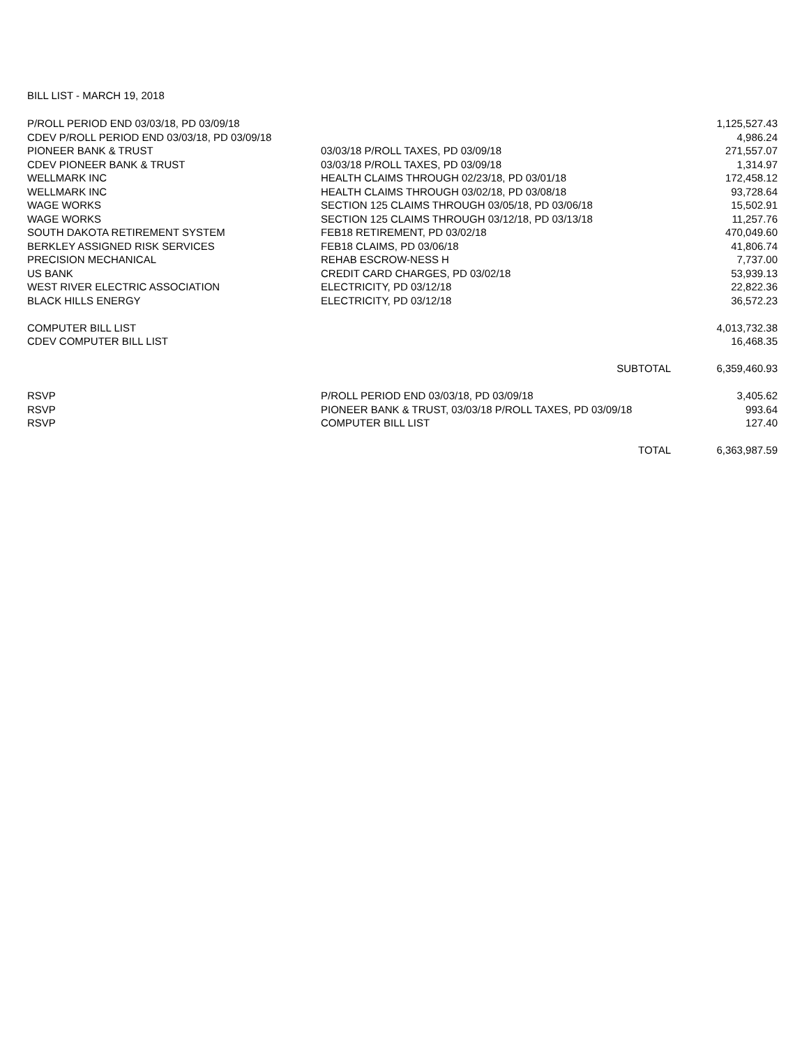BILL LIST - MARCH 19, 2018
| P/ROLL PERIOD END 03/03/18, PD 03/09/18 | | 1,125,527.43 |
| CDEV P/ROLL PERIOD END 03/03/18, PD 03/09/18 | | 4,986.24 |
| PIONEER BANK & TRUST | 03/03/18 P/ROLL TAXES, PD 03/09/18 | 271,557.07 |
| CDEV PIONEER BANK & TRUST | 03/03/18 P/ROLL TAXES, PD 03/09/18 | 1,314.97 |
| WELLMARK INC | HEALTH CLAIMS THROUGH 02/23/18, PD 03/01/18 | 172,458.12 |
| WELLMARK INC | HEALTH CLAIMS THROUGH 03/02/18, PD 03/08/18 | 93,728.64 |
| WAGE WORKS | SECTION 125 CLAIMS THROUGH 03/05/18, PD 03/06/18 | 15,502.91 |
| WAGE WORKS | SECTION 125 CLAIMS THROUGH 03/12/18, PD 03/13/18 | 11,257.76 |
| SOUTH DAKOTA RETIREMENT SYSTEM | FEB18 RETIREMENT, PD 03/02/18 | 470,049.60 |
| BERKLEY ASSIGNED RISK SERVICES | FEB18 CLAIMS, PD 03/06/18 | 41,806.74 |
| PRECISION MECHANICAL | REHAB ESCROW-NESS H | 7,737.00 |
| US BANK | CREDIT CARD CHARGES, PD 03/02/18 | 53,939.13 |
| WEST RIVER ELECTRIC ASSOCIATION | ELECTRICITY, PD 03/12/18 | 22,822.36 |
| BLACK HILLS ENERGY | ELECTRICITY, PD 03/12/18 | 36,572.23 |
| COMPUTER BILL LIST | | 4,013,732.38 |
| CDEV COMPUTER BILL LIST | | 16,468.35 |
| | SUBTOTAL | 6,359,460.93 |
| RSVP | P/ROLL PERIOD END 03/03/18, PD 03/09/18 | 3,405.62 |
| RSVP | PIONEER BANK & TRUST, 03/03/18 P/ROLL TAXES, PD 03/09/18 | 993.64 |
| RSVP | COMPUTER BILL LIST | 127.40 |
| | TOTAL | 6,363,987.59 |